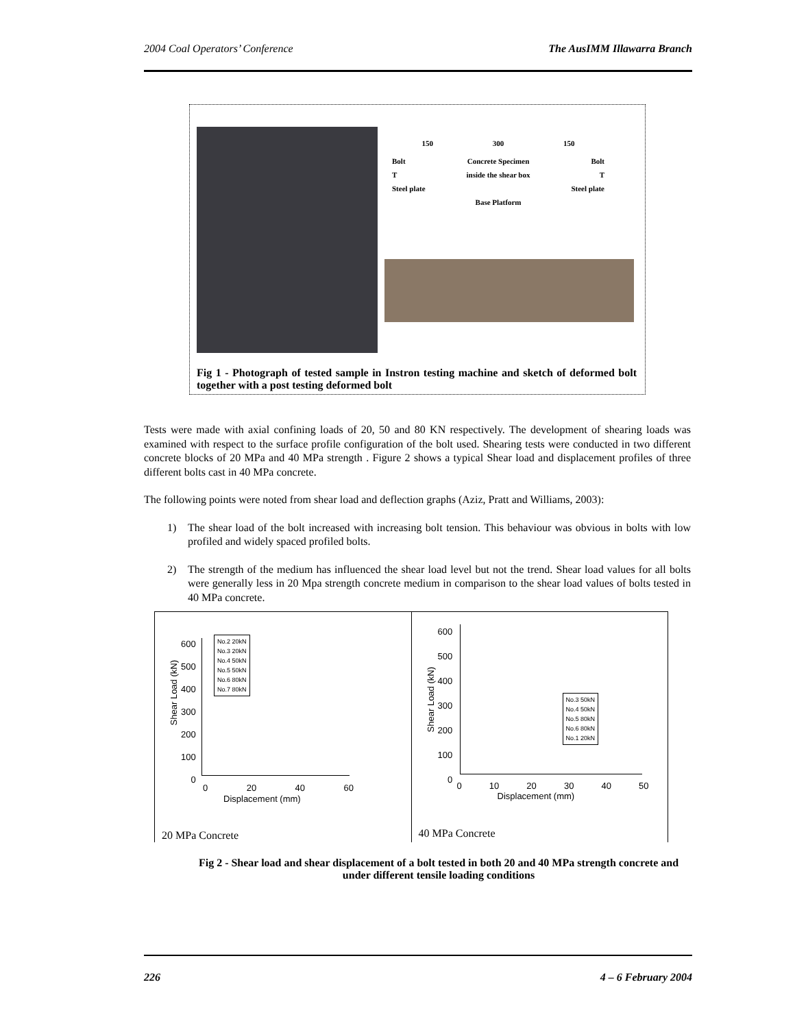2004 Coal Operators’ Conference The AusIMM Illawarra Branch
150 300 150
Bolt Concrete Specimen Bolt
Tinside the shear box T
Steel plate Steel plate
Base Platform
Fig 1 - Photograph of tested sample in Instron testing machine and sketch of deformed bolt together with a post testing deformed bolt
Tests were made with axial confining loads of 20, 50 and 80 KN respectively. The development of shearing loads was examined with respect to the surface profile configuration of the bolt used. Shearing tests were conducted in two different concrete blocks of 20 MPa and 40 MPa strength . Figure 2 shows a typical Shear load and displacement profiles of three different bolts cast in 40 MPa concrete.
The following points were noted from shear load and deflection graphs (Aziz, Pratt and Williams, 2003):
1) The shear load of the bolt increased with increasing bolt tension. This behaviour was obvious in bolts with low profiled and widely spaced profiled bolts.
2) The strength of the medium has influenced the shear load level but not the trend. Shear load values for all bolts were generally less in 20 Mpa strength concrete medium in comparison to the shear load values of bolts tested in 40 MPa concrete.
Shear Load (kN)
600
500
400
300
200
100
0
No.2 20kN
No.3 20kN
No.4 50kN
No.5 50kN
No.6 80kN
No.7 80kN
0 20 40 60
Displacement (mm)
20 MPa Concrete
Shear Load (kN)
600
500
400
300
200
100
0
No.3 50kN
No.4 50kN
No.5 80kN
No.6 80kN
No.1 20kN
0 10 20 30 40 50
Displacement (mm)
40 MPa Concrete
Fig 2 - Shear load and shear displacement of a bolt tested in both 20 and 40 MPa strength concrete and under different tensile loading conditions
226 4 – 6 February 2004